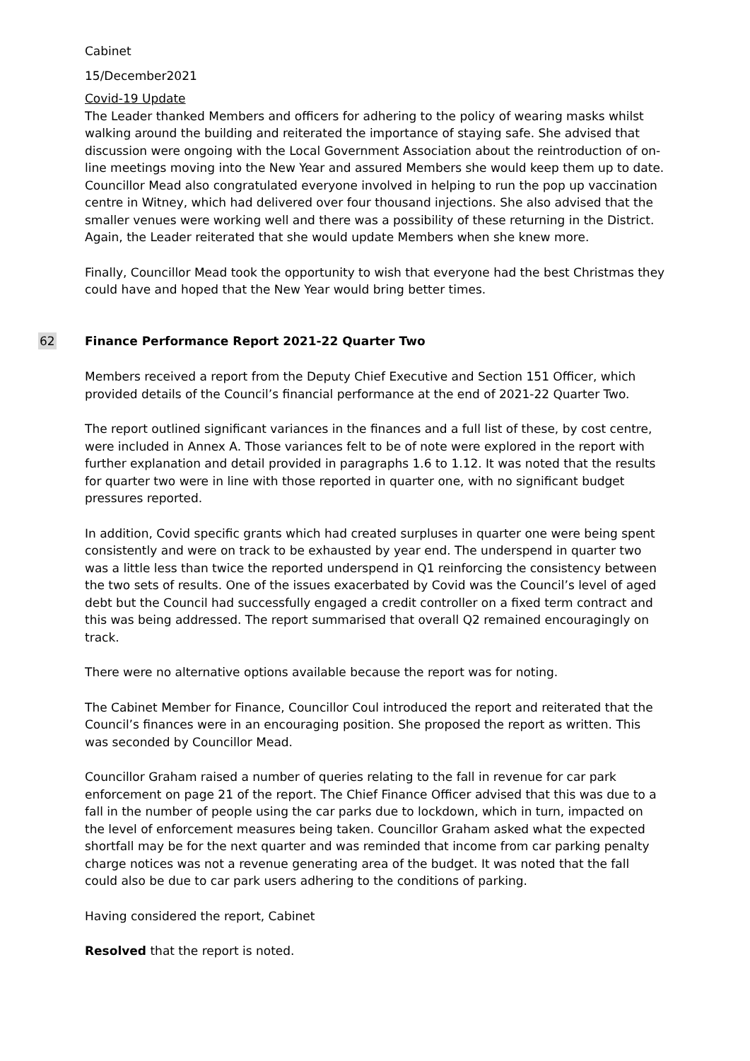Cabinet
15/December2021
Covid-19 Update
The Leader thanked Members and officers for adhering to the policy of wearing masks whilst walking around the building and reiterated the importance of staying safe. She advised that discussion were ongoing with the Local Government Association about the reintroduction of on-line meetings moving into the New Year and assured Members she would keep them up to date. Councillor Mead also congratulated everyone involved in helping to run the pop up vaccination centre in Witney, which had delivered over four thousand injections. She also advised that the smaller venues were working well and there was a possibility of these returning in the District. Again, the Leader reiterated that she would update Members when she knew more.
Finally, Councillor Mead took the opportunity to wish that everyone had the best Christmas they could have and hoped that the New Year would bring better times.
62
Finance Performance Report 2021-22 Quarter Two
Members received a report from the Deputy Chief Executive and Section 151 Officer, which provided details of the Council’s financial performance at the end of 2021-22 Quarter Two.
The report outlined significant variances in the finances and a full list of these, by cost centre, were included in Annex A. Those variances felt to be of note were explored in the report with further explanation and detail provided in paragraphs 1.6 to 1.12. It was noted that the results for quarter two were in line with those reported in quarter one, with no significant budget pressures reported.
In addition, Covid specific grants which had created surpluses in quarter one were being spent consistently and were on track to be exhausted by year end. The underspend in quarter two was a little less than twice the reported underspend in Q1 reinforcing the consistency between the two sets of results. One of the issues exacerbated by Covid was the Council’s level of aged debt but the Council had successfully engaged a credit controller on a fixed term contract and this was being addressed. The report summarised that overall Q2 remained encouragingly on track.
There were no alternative options available because the report was for noting.
The Cabinet Member for Finance, Councillor Coul introduced the report and reiterated that the Council’s finances were in an encouraging position. She proposed the report as written. This was seconded by Councillor Mead.
Councillor Graham raised a number of queries relating to the fall in revenue for car park enforcement on page 21 of the report. The Chief Finance Officer advised that this was due to a fall in the number of people using the car parks due to lockdown, which in turn, impacted on the level of enforcement measures being taken. Councillor Graham asked what the expected shortfall may be for the next quarter and was reminded that income from car parking penalty charge notices was not a revenue generating area of the budget. It was noted that the fall could also be due to car park users adhering to the conditions of parking.
Having considered the report, Cabinet
Resolved that the report is noted.